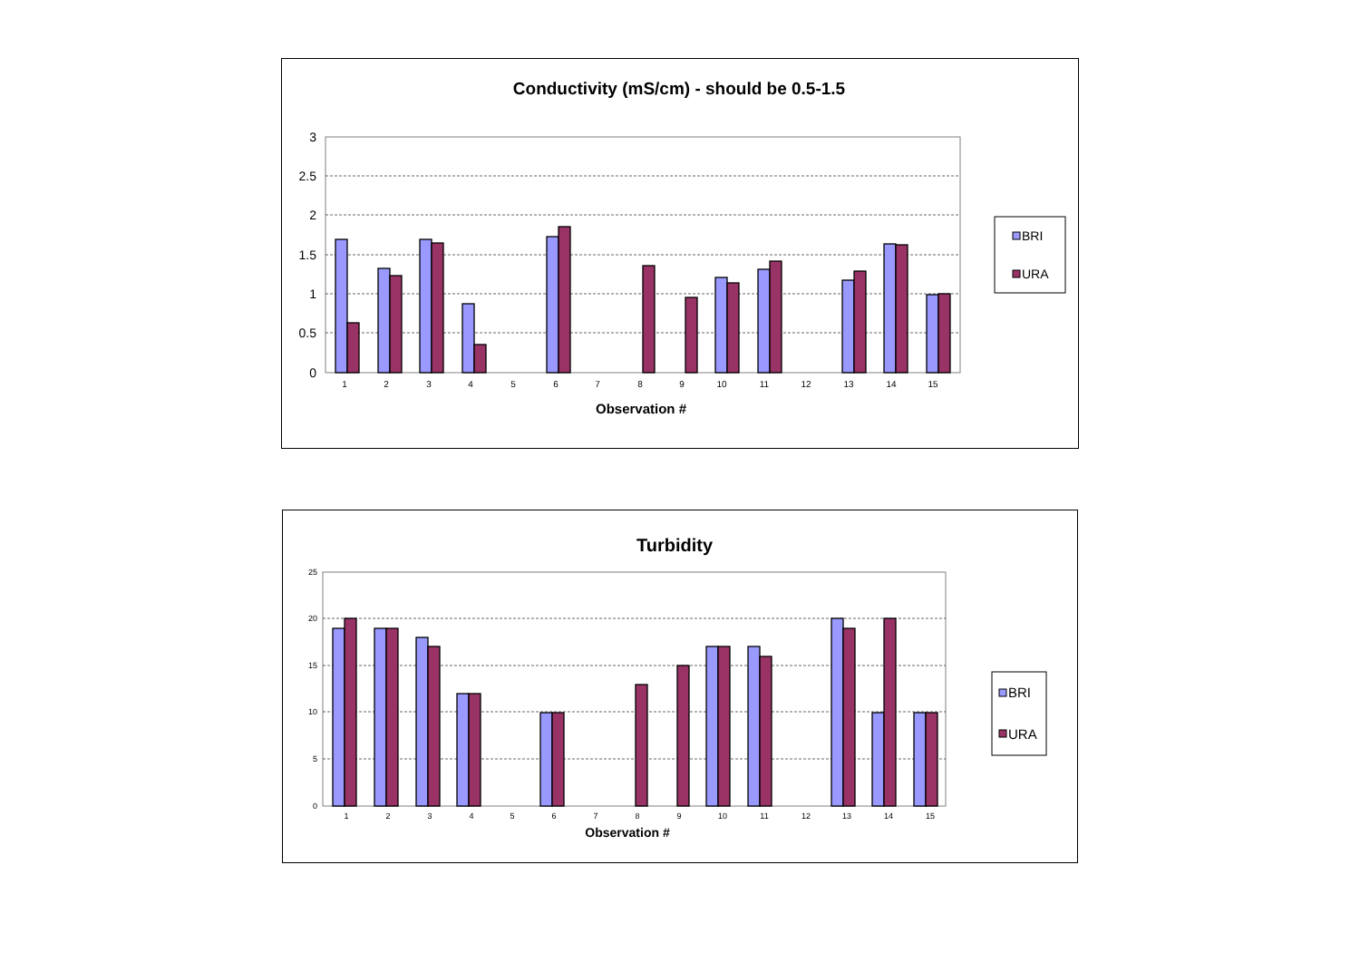Conductivity (mS/cm) - should be 0.5-1.5
3
2.5
2
1.5
1
0.5
0
1
2
3
4
5
6
7
8
9
10
11
12
13
14
15
Observation #
BRI
URA
Turbidity
25
20
15
10
5
0
1
2
3
4
5
6
7
8
9
10
11
12
13
14
15
Observation #
BRI
URA